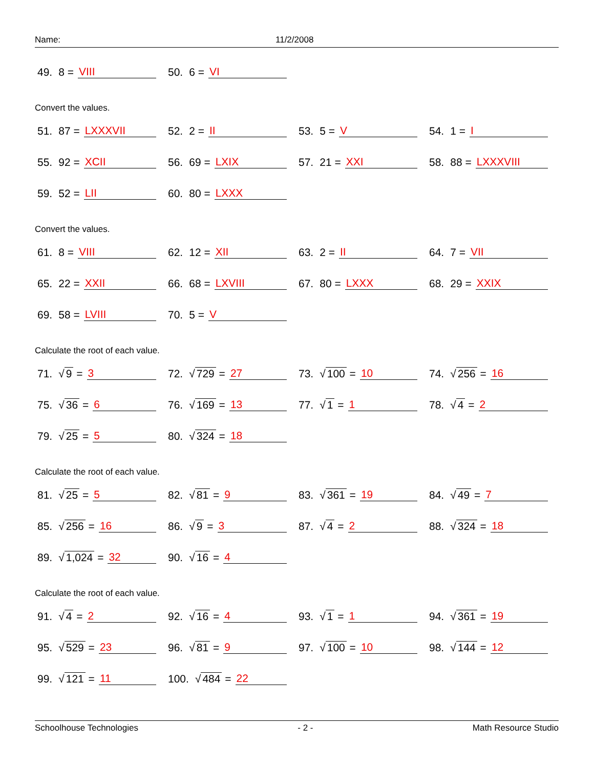Name: 11/2/2008
49. 8 = VIII 50. 6 = VI
Convert the values.
51. 87 = LXXXVII 52. 2 = II 53. 5 = V 54. 1 = I
55. 92 = XCII 56. 69 = LXIX 57. 21 = XXI 58. 88 = LXXXVIII
59. 52 = LII 60. 80 = LXXX
Convert the values.
61. 8 = VIII 62. 12 = XII 63. 2 = II 64. 7 = VII
65. 22 = XXII 66. 68 = LXVIII 67. 80 = LXXX 68. 29 = XXIX
69. 58 = LVIII 70. 5 = V
Calculate the root of each value.
71. √ 9 = 3 72. √ 729 = 27 73. √ 100 = 10 74. √ 256 = 16
75. √ 36 = 6 76. √ 169 = 13 77. √ 1 = 1 78. √ 4 = 2
79. √ 25 = 5 80. √ 324 = 18
Calculate the root of each value.
81. √ 25 = 5 82. √ 81 = 9 83. √ 361 = 19 84. √ 49 = 7
85. √ 256 = 16 86. √ 9 = 3 87. √ 4 = 2 88. √ 324 = 18
89. √ 1,024 = 32 90. √ 16 = 4
Calculate the root of each value.
91. √ 4 = 2 92. √ 16 = 4 93. √ 1 = 1 94. √ 361 = 19
95. √ 529 = 23 96. √ 81 = 9 97. √ 100 = 10 98. √ 144 = 12
99. √ 121 = 11 100. √ 484 = 22
Schoolhouse Technologies - 2 - Math Resource Studio